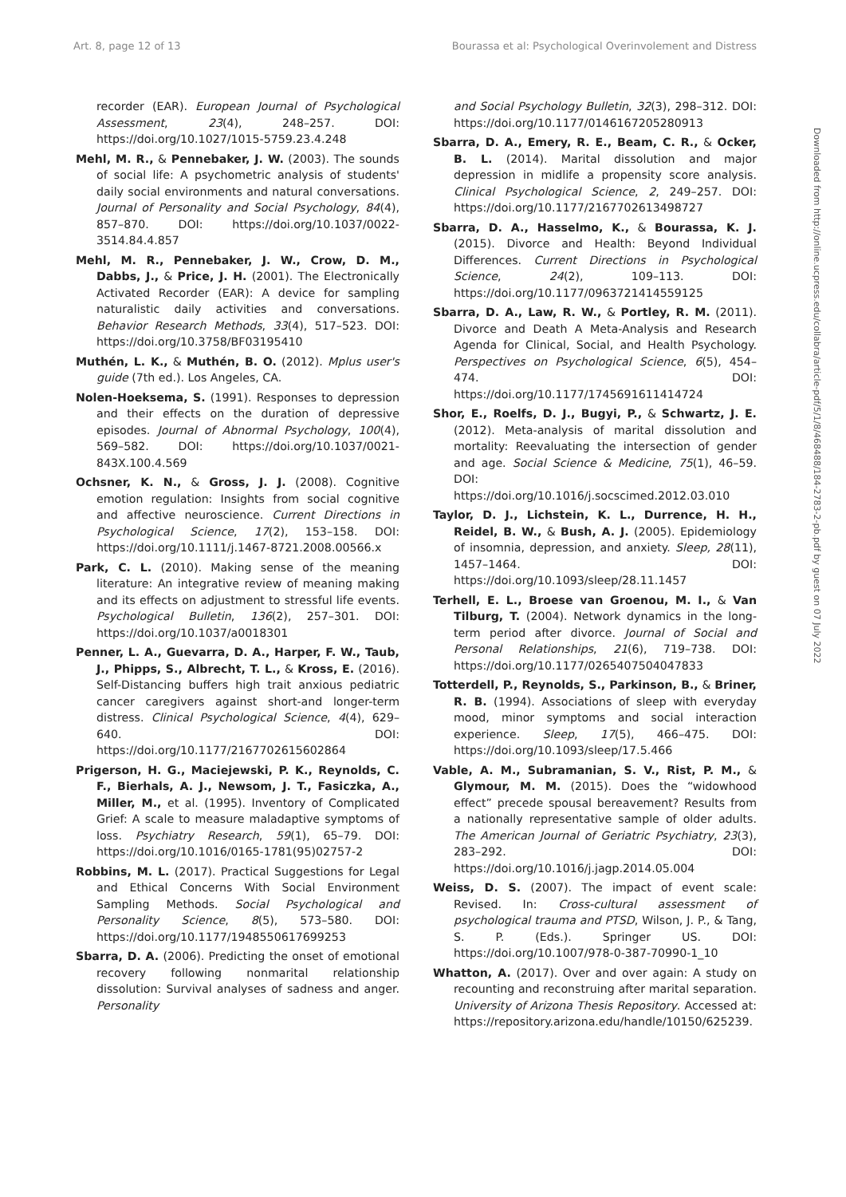Art. 8, page 12 of 13 Bourassa et al: Psychological Overinvolement and Distress
Downloaded from http://online.ucpress.edu/collabra/article-pdf/5/1/8/468488/184-2783-2-pb.pdf by guest on 07 July 2022
recorder (EAR). European Journal of Psychological Assessment, 23(4), 248–257. DOI: https://doi.org/10.1027/1015-5759.23.4.248
Mehl, M. R., & Pennebaker, J. W. (2003). The sounds of social life: A psychometric analysis of students' daily social environments and natural conversations. Journal of Personality and Social Psychology, 84(4), 857–870. DOI: https://doi.org/10.1037/0022-3514.84.4.857
Mehl, M. R., Pennebaker, J. W., Crow, D. M., Dabbs, J., & Price, J. H. (2001). The Electronically Activated Recorder (EAR): A device for sampling naturalistic daily activities and conversations. Behavior Research Methods, 33(4), 517–523. DOI: https://doi.org/10.3758/BF03195410
Muthén, L. K., & Muthén, B. O. (2012). Mplus user's guide (7th ed.). Los Angeles, CA.
Nolen-Hoeksema, S. (1991). Responses to depression and their effects on the duration of depressive episodes. Journal of Abnormal Psychology, 100(4), 569–582. DOI: https://doi.org/10.1037/0021-843X.100.4.569
Ochsner, K. N., & Gross, J. J. (2008). Cognitive emotion regulation: Insights from social cognitive and affective neuroscience. Current Directions in Psychological Science, 17(2), 153–158. DOI: https://doi.org/10.1111/j.1467-8721.2008.00566.x
Park, C. L. (2010). Making sense of the meaning literature: An integrative review of meaning making and its effects on adjustment to stressful life events. Psychological Bulletin, 136(2), 257–301. DOI: https://doi.org/10.1037/a0018301
Penner, L. A., Guevarra, D. A., Harper, F. W., Taub, J., Phipps, S., Albrecht, T. L., & Kross, E. (2016). Self-Distancing buffers high trait anxious pediatric cancer caregivers against short-and longer-term distress. Clinical Psychological Science, 4(4), 629–640. DOI: https://doi.org/10.1177/2167702615602864
Prigerson, H. G., Maciejewski, P. K., Reynolds, C. F., Bierhals, A. J., Newsom, J. T., Fasiczka, A., Miller, M., et al. (1995). Inventory of Complicated Grief: A scale to measure maladaptive symptoms of loss. Psychiatry Research, 59(1), 65–79. DOI: https://doi.org/10.1016/0165-1781(95)02757-2
Robbins, M. L. (2017). Practical Suggestions for Legal and Ethical Concerns With Social Environment Sampling Methods. Social Psychological and Personality Science, 8(5), 573–580. DOI: https://doi.org/10.1177/1948550617699253
Sbarra, D. A. (2006). Predicting the onset of emotional recovery following nonmarital relationship dissolution: Survival analyses of sadness and anger. Personality
and Social Psychology Bulletin, 32(3), 298–312. DOI: https://doi.org/10.1177/0146167205280913
Sbarra, D. A., Emery, R. E., Beam, C. R., & Ocker, B. L. (2014). Marital dissolution and major depression in midlife a propensity score analysis. Clinical Psychological Science, 2, 249–257. DOI: https://doi.org/10.1177/2167702613498727
Sbarra, D. A., Hasselmo, K., & Bourassa, K. J. (2015). Divorce and Health: Beyond Individual Differences. Current Directions in Psychological Science, 24(2), 109–113. DOI: https://doi.org/10.1177/0963721414559125
Sbarra, D. A., Law, R. W., & Portley, R. M. (2011). Divorce and Death A Meta-Analysis and Research Agenda for Clinical, Social, and Health Psychology. Perspectives on Psychological Science, 6(5), 454–474. DOI: https://doi.org/10.1177/1745691611414724
Shor, E., Roelfs, D. J., Bugyi, P., & Schwartz, J. E. (2012). Meta-analysis of marital dissolution and mortality: Reevaluating the intersection of gender and age. Social Science & Medicine, 75(1), 46–59. DOI: https://doi.org/10.1016/j.socscimed.2012.03.010
Taylor, D. J., Lichstein, K. L., Durrence, H. H., Reidel, B. W., & Bush, A. J. (2005). Epidemiology of insomnia, depression, and anxiety. Sleep, 28(11), 1457–1464. DOI: https://doi.org/10.1093/sleep/28.11.1457
Terhell, E. L., Broese van Groenou, M. I., & Van Tilburg, T. (2004). Network dynamics in the long-term period after divorce. Journal of Social and Personal Relationships, 21(6), 719–738. DOI: https://doi.org/10.1177/0265407504047833
Totterdell, P., Reynolds, S., Parkinson, B., & Briner, R. B. (1994). Associations of sleep with everyday mood, minor symptoms and social interaction experience. Sleep, 17(5), 466–475. DOI: https://doi.org/10.1093/sleep/17.5.466
Vable, A. M., Subramanian, S. V., Rist, P. M., & Glymour, M. M. (2015). Does the “widowhood effect” precede spousal bereavement? Results from a nationally representative sample of older adults. The American Journal of Geriatric Psychiatry, 23(3), 283–292. DOI: https://doi.org/10.1016/j.jagp.2014.05.004
Weiss, D. S. (2007). The impact of event scale: Revised. In: Cross-cultural assessment of psychological trauma and PTSD, Wilson, J. P., & Tang, S. P. (Eds.). Springer US. DOI: https://doi.org/10.1007/978-0-387-70990-1_10
Whatton, A. (2017). Over and over again: A study on recounting and reconstruing after marital separation. University of Arizona Thesis Repository. Accessed at: https://repository.arizona.edu/handle/10150/625239.